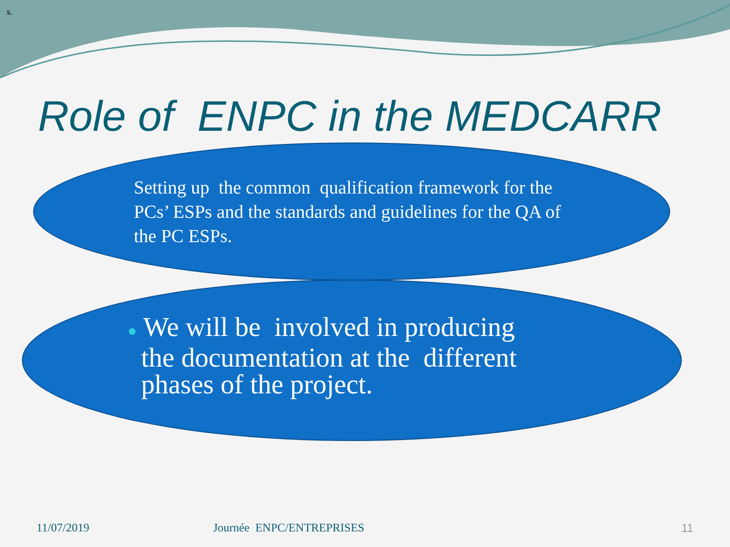s.
Role of ENPC in the MEDCARR
Setting up the common qualification framework for the PCs’ ESPs and the standards and guidelines for the QA of the PC ESPs.
● We will be involved in producing
the documentation at the different
phases of the project.
11/07/2019 Journée ENPC/ENTREPRISES 11